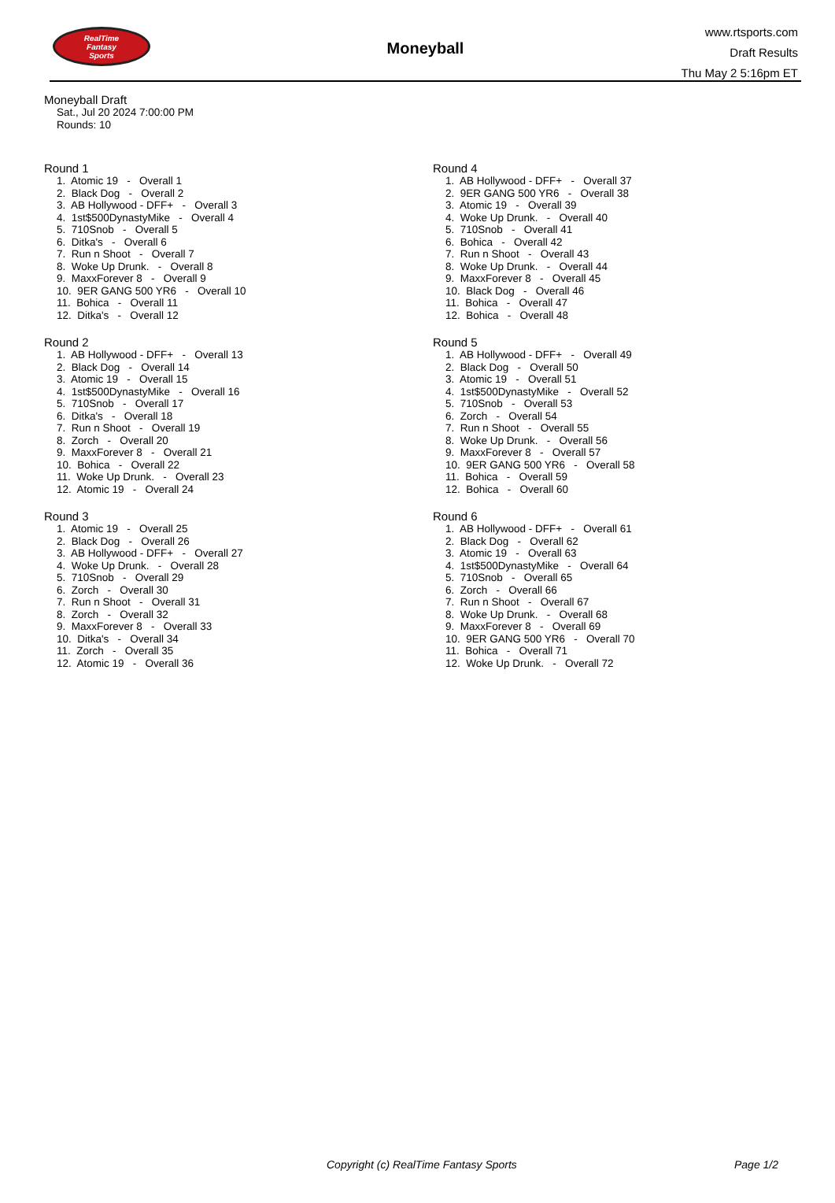RealTime
Fantasy
Sports
Moneyball
www.rtsports.com
Draft Results
Thu May 2 5:16pm ET
Moneyball Draft
Sat., Jul 20 2024 7:00:00 PM
Rounds: 10
Round 1
1. Atomic 19 - Overall 1 2. Black Dog - Overall 2 3. AB Hollywood - DFF+ - Overall 3 4. 1st$500DynastyMike - Overall 4 5. 710Snob - Overall 5 6. Ditka's - Overall 6 7. Run n Shoot - Overall 7 8. Woke Up Drunk. - Overall 8 9. MaxxForever 8 - Overall 9 10. 9ER GANG 500 YR6 - Overall 10 11. Bohica - Overall 11 12. Ditka's - Overall 12
Round 2
1. AB Hollywood - DFF+ - Overall 13 2. Black Dog - Overall 14 3. Atomic 19 - Overall 15 4. 1st$500DynastyMike - Overall 16 5. 710Snob - Overall 17 6. Ditka's - Overall 18 7. Run n Shoot - Overall 19 8. Zorch - Overall 20 9. MaxxForever 8 - Overall 21 10. Bohica - Overall 22 11. Woke Up Drunk. - Overall 23 12. Atomic 19 - Overall 24
Round 3
1. Atomic 19 - Overall 25 2. Black Dog - Overall 26 3. AB Hollywood - DFF+ - Overall 27 4. Woke Up Drunk. - Overall 28 5. 710Snob - Overall 29 6. Zorch - Overall 30 7. Run n Shoot - Overall 31 8. Zorch - Overall 32 9. MaxxForever 8 - Overall 33 10. Ditka's - Overall 34 11. Zorch - Overall 35 12. Atomic 19 - Overall 36
Round 4
1. AB Hollywood - DFF+ - Overall 37 2. 9ER GANG 500 YR6 - Overall 38 3. Atomic 19 - Overall 39 4. Woke Up Drunk. - Overall 40 5. 710Snob - Overall 41 6. Bohica - Overall 42 7. Run n Shoot - Overall 43 8. Woke Up Drunk. - Overall 44 9. MaxxForever 8 - Overall 45 10. Black Dog - Overall 46 11. Bohica - Overall 47 12. Bohica - Overall 48
Round 5
1. AB Hollywood - DFF+ - Overall 49 2. Black Dog - Overall 50 3. Atomic 19 - Overall 51 4. 1st$500DynastyMike - Overall 52 5. 710Snob - Overall 53 6. Zorch - Overall 54 7. Run n Shoot - Overall 55 8. Woke Up Drunk. - Overall 56 9. MaxxForever 8 - Overall 57 10. 9ER GANG 500 YR6 - Overall 58 11. Bohica - Overall 59 12. Bohica - Overall 60
Round 6
1. AB Hollywood - DFF+ - Overall 61 2. Black Dog - Overall 62 3. Atomic 19 - Overall 63 4. 1st$500DynastyMike - Overall 64 5. 710Snob - Overall 65 6. Zorch - Overall 66 7. Run n Shoot - Overall 67 8. Woke Up Drunk. - Overall 68 9. MaxxForever 8 - Overall 69 10. 9ER GANG 500 YR6 - Overall 70 11. Bohica - Overall 71 12. Woke Up Drunk. - Overall 72
Copyright (c) RealTime Fantasy Sports Page 1/2